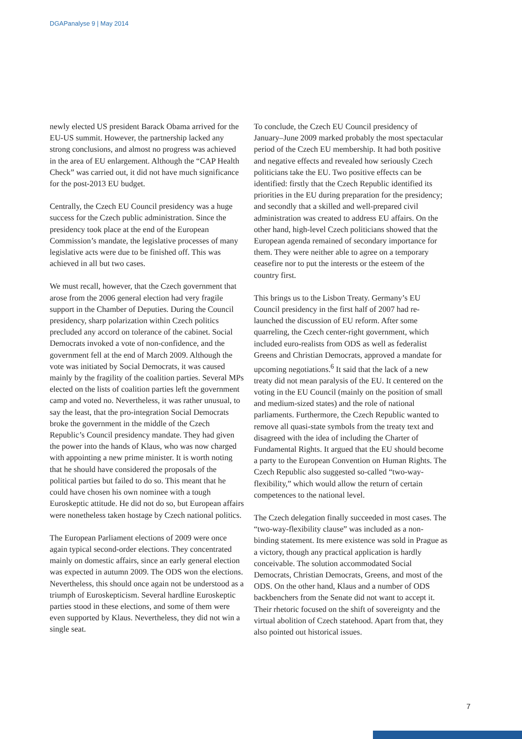DGAPanalyse 9 | May 2014
newly elected US president Barack Obama arrived for the EU-US summit. However, the partnership lacked any strong conclusions, and almost no progress was achieved in the area of EU enlargement. Although the “CAP Health Check” was carried out, it did not have much significance for the post-2013 EU budget.
Centrally, the Czech EU Council presidency was a huge success for the Czech public administration. Since the presidency took place at the end of the European Commission’s mandate, the legislative processes of many legislative acts were due to be finished off. This was achieved in all but two cases.
We must recall, however, that the Czech government that arose from the 2006 general election had very fragile support in the Chamber of Deputies. During the Council presidency, sharp polarization within Czech politics precluded any accord on tolerance of the cabinet. Social Democrats invoked a vote of non-confidence, and the government fell at the end of March 2009. Although the vote was initiated by Social Democrats, it was caused mainly by the fragility of the coalition parties. Several MPs elected on the lists of coalition parties left the government camp and voted no. Nevertheless, it was rather unusual, to say the least, that the pro-integration Social Democrats broke the government in the middle of the Czech Republic’s Council presidency mandate. They had given the power into the hands of Klaus, who was now charged with appointing a new prime minister. It is worth noting that he should have considered the proposals of the political parties but failed to do so. This meant that he could have chosen his own nominee with a tough Euroskeptic attitude. He did not do so, but European affairs were nonetheless taken hostage by Czech national politics.
The European Parliament elections of 2009 were once again typical second-order elections. They concentrated mainly on domestic affairs, since an early general election was expected in autumn 2009. The ODS won the elections. Nevertheless, this should once again not be understood as a triumph of Euroskepticism. Several hardline Euroskeptic parties stood in these elections, and some of them were even supported by Klaus. Nevertheless, they did not win a single seat.
To conclude, the Czech EU Council presidency of January–June 2009 marked probably the most spectacular period of the Czech EU membership. It had both positive and negative effects and revealed how seriously Czech politicians take the EU. Two positive effects can be identified: firstly that the Czech Republic identified its priorities in the EU during preparation for the presidency; and secondly that a skilled and well-prepared civil administration was created to address EU affairs. On the other hand, high-level Czech politicians showed that the European agenda remained of secondary importance for them. They were neither able to agree on a temporary ceasefire nor to put the interests or the esteem of the country first.
This brings us to the Lisbon Treaty. Germany’s EU Council presidency in the first half of 2007 had re-launched the discussion of EU reform. After some quarreling, the Czech center-right government, which included euro-realists from ODS as well as federalist Greens and Christian Democrats, approved a mandate for upcoming negotiations.<sup>6</sup> It said that the lack of a new treaty did not mean paralysis of the EU. It centered on the voting in the EU Council (mainly on the position of small and medium-sized states) and the role of national parliaments. Furthermore, the Czech Republic wanted to remove all quasi-state symbols from the treaty text and disagreed with the idea of including the Charter of Fundamental Rights. It argued that the EU should become a party to the European Convention on Human Rights. The Czech Republic also suggested so-called “two-way-flexibility,” which would allow the return of certain competences to the national level.
The Czech delegation finally succeeded in most cases. The “two-way-flexibility clause” was included as a non-binding statement. Its mere existence was sold in Prague as a victory, though any practical application is hardly conceivable. The solution accommodated Social Democrats, Christian Democrats, Greens, and most of the ODS. On the other hand, Klaus and a number of ODS backbenchers from the Senate did not want to accept it. Their rhetoric focused on the shift of sovereignty and the virtual abolition of Czech statehood. Apart from that, they also pointed out historical issues.
7